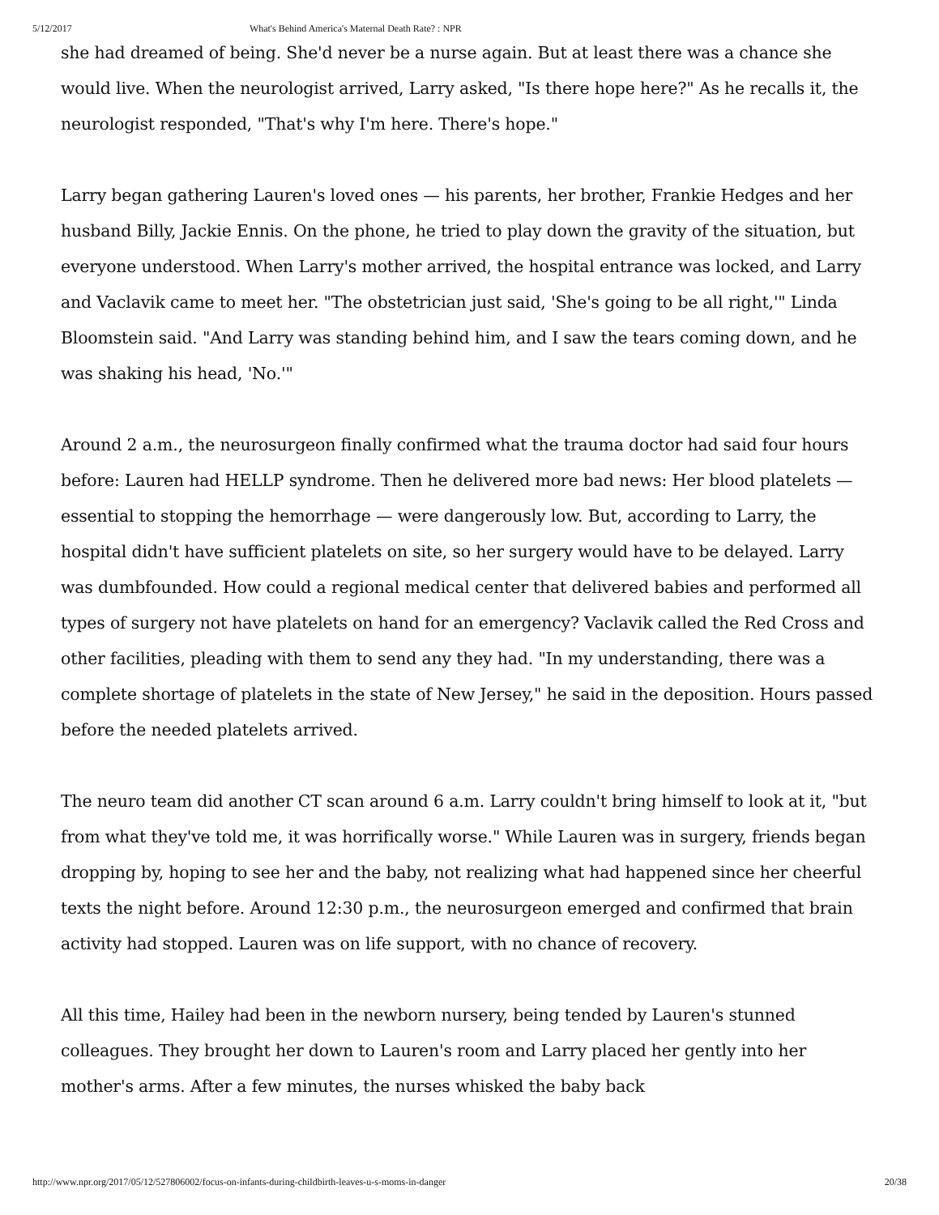5/12/2017 What's Behind America's Maternal Death Rate? : NPR
she had dreamed of being. She'd never be a nurse again. But at least there was a chance she would live. When the neurologist arrived, Larry asked, "Is there hope here?" As he recalls it, the neurologist responded, "That's why I'm here. There's hope."
Larry began gathering Lauren's loved ones — his parents, her brother, Frankie Hedges and her husband Billy, Jackie Ennis. On the phone, he tried to play down the gravity of the situation, but everyone understood. When Larry's mother arrived, the hospital entrance was locked, and Larry and Vaclavik came to meet her. "The obstetrician just said, 'She's going to be all right,'" Linda Bloomstein said. "And Larry was standing behind him, and I saw the tears coming down, and he was shaking his head, 'No.'"
Around 2 a.m., the neurosurgeon finally confirmed what the trauma doctor had said four hours before: Lauren had HELLP syndrome. Then he delivered more bad news: Her blood platelets — essential to stopping the hemorrhage — were dangerously low. But, according to Larry, the hospital didn't have sufficient platelets on site, so her surgery would have to be delayed. Larry was dumbfounded. How could a regional medical center that delivered babies and performed all types of surgery not have platelets on hand for an emergency? Vaclavik called the Red Cross and other facilities, pleading with them to send any they had. "In my understanding, there was a complete shortage of platelets in the state of New Jersey," he said in the deposition. Hours passed before the needed platelets arrived.
The neuro team did another CT scan around 6 a.m. Larry couldn't bring himself to look at it, "but from what they've told me, it was horrifically worse." While Lauren was in surgery, friends began dropping by, hoping to see her and the baby, not realizing what had happened since her cheerful texts the night before. Around 12:30 p.m., the neurosurgeon emerged and confirmed that brain activity had stopped. Lauren was on life support, with no chance of recovery.
All this time, Hailey had been in the newborn nursery, being tended by Lauren's stunned colleagues. They brought her down to Lauren's room and Larry placed her gently into her mother's arms. After a few minutes, the nurses whisked the baby back
http://www.npr.org/2017/05/12/527806002/focus-on-infants-during-childbirth-leaves-u-s-moms-in-danger 20/38